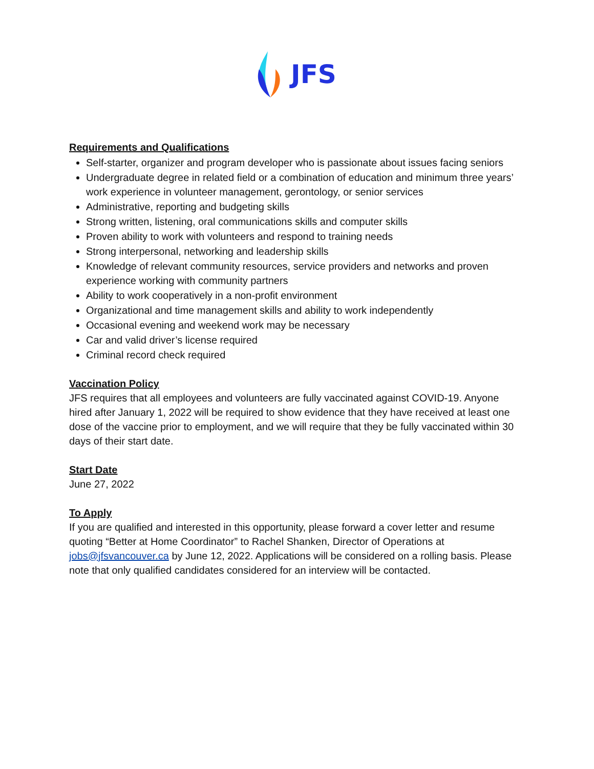JFS
Requirements and Qualifications
Self-starter, organizer and program developer who is passionate about issues facing seniors
Undergraduate degree in related field or a combination of education and minimum three years’ work experience in volunteer management, gerontology, or senior services
Administrative, reporting and budgeting skills
Strong written, listening, oral communications skills and computer skills
Proven ability to work with volunteers and respond to training needs
Strong interpersonal, networking and leadership skills
Knowledge of relevant community resources, service providers and networks and proven experience working with community partners
Ability to work cooperatively in a non-profit environment
Organizational and time management skills and ability to work independently
Occasional evening and weekend work may be necessary
Car and valid driver’s license required
Criminal record check required
Vaccination Policy
JFS requires that all employees and volunteers are fully vaccinated against COVID-19. Anyone hired after January 1, 2022 will be required to show evidence that they have received at least one dose of the vaccine prior to employment, and we will require that they be fully vaccinated within 30 days of their start date.
Start Date
June 27, 2022
To Apply
If you are qualified and interested in this opportunity, please forward a cover letter and resume quoting “Better at Home Coordinator” to Rachel Shanken, Director of Operations at jobs@jfsvancouver.ca by June 12, 2022. Applications will be considered on a rolling basis. Please note that only qualified candidates considered for an interview will be contacted.